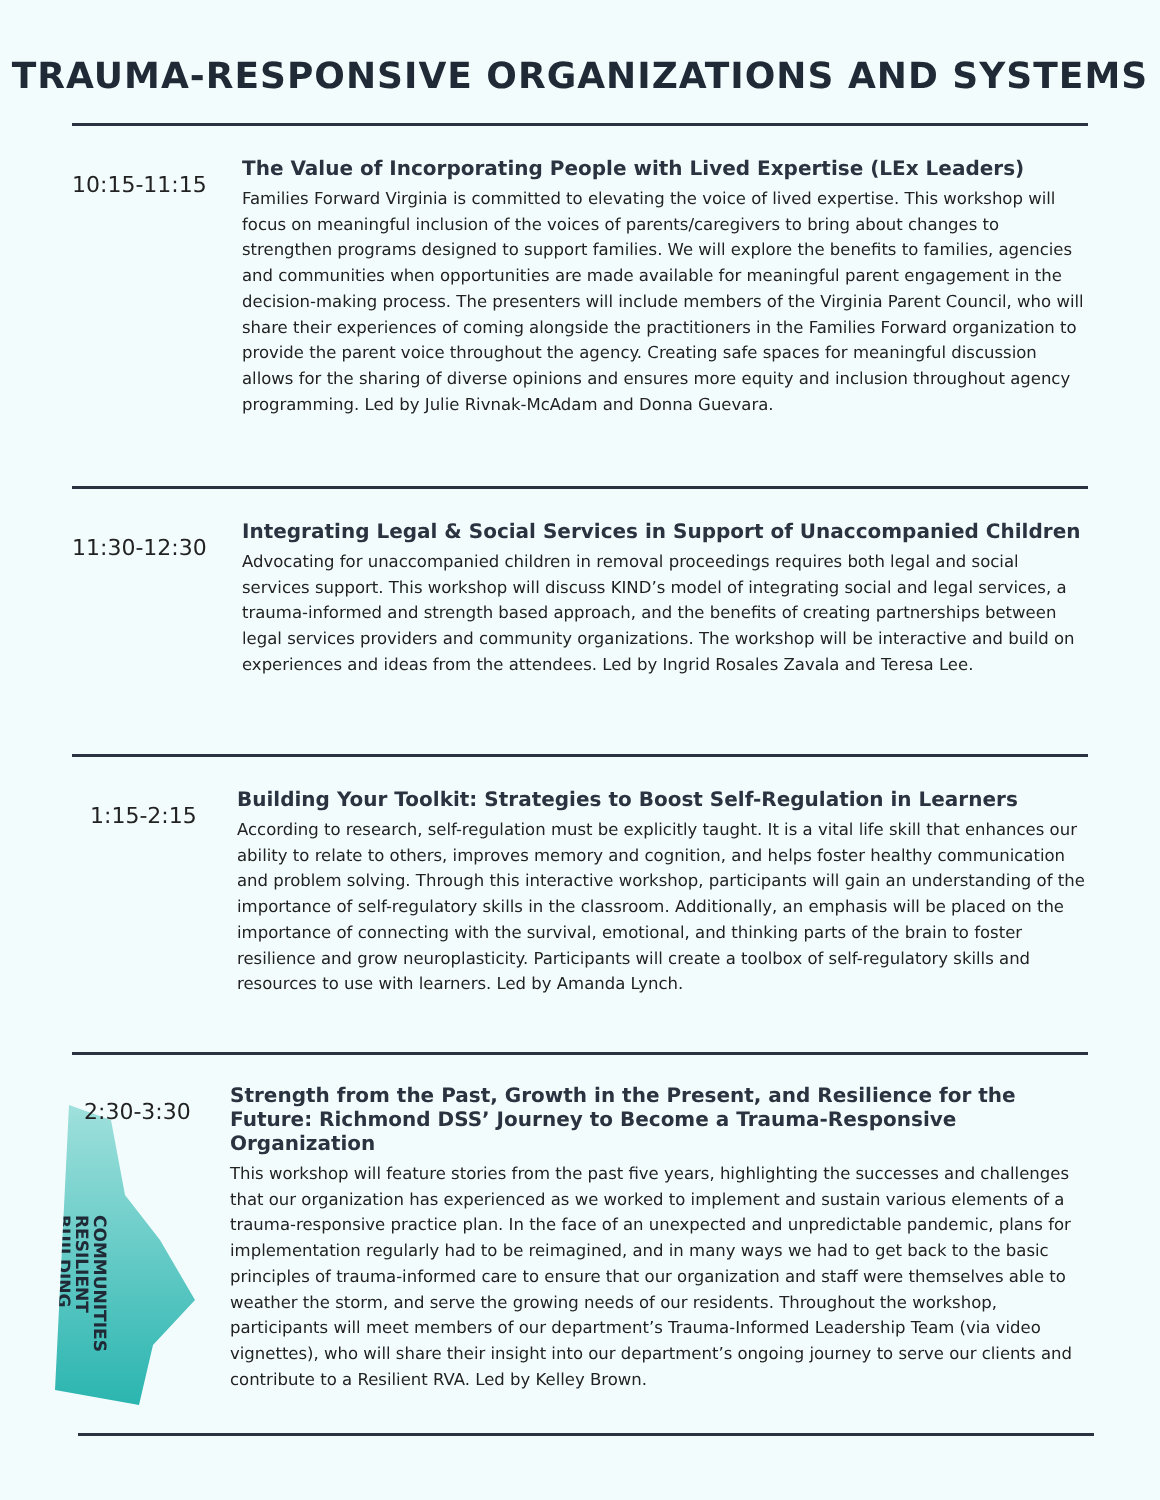TRAUMA-RESPONSIVE ORGANIZATIONS AND SYSTEMS
10:15-11:15
The Value of Incorporating People with Lived Expertise (LEx Leaders)
Families Forward Virginia is committed to elevating the voice of lived expertise. This workshop will focus on meaningful inclusion of the voices of parents/caregivers to bring about changes to strengthen programs designed to support families. We will explore the benefits to families, agencies and communities when opportunities are made available for meaningful parent engagement in the decision-making process. The presenters will include members of the Virginia Parent Council, who will share their experiences of coming alongside the practitioners in the Families Forward organization to provide the parent voice throughout the agency. Creating safe spaces for meaningful discussion allows for the sharing of diverse opinions and ensures more equity and inclusion throughout agency programming. Led by Julie Rivnak-McAdam and Donna Guevara.
11:30-12:30
Integrating Legal & Social Services in Support of Unaccompanied Children
Advocating for unaccompanied children in removal proceedings requires both legal and social services support. This workshop will discuss KIND’s model of integrating social and legal services, a trauma-informed and strength based approach, and the benefits of creating partnerships between legal services providers and community organizations. The workshop will be interactive and build on experiences and ideas from the attendees. Led by Ingrid Rosales Zavala and Teresa Lee.
1:15-2:15
Building Your Toolkit: Strategies to Boost Self-Regulation in Learners
According to research, self-regulation must be explicitly taught. It is a vital life skill that enhances our ability to relate to others, improves memory and cognition, and helps foster healthy communication and problem solving. Through this interactive workshop, participants will gain an understanding of the importance of self-regulatory skills in the classroom. Additionally, an emphasis will be placed on the importance of connecting with the survival, emotional, and thinking parts of the brain to foster resilience and grow neuroplasticity. Participants will create a toolbox of self-regulatory skills and resources to use with learners. Led by Amanda Lynch.
COMMUNITIES RESILIENT BUILDING
2:30-3:30
Strength from the Past, Growth in the Present, and Resilience for the Future: Richmond DSS’ Journey to Become a Trauma-Responsive Organization
This workshop will feature stories from the past five years, highlighting the successes and challenges that our organization has experienced as we worked to implement and sustain various elements of a trauma-responsive practice plan. In the face of an unexpected and unpredictable pandemic, plans for implementation regularly had to be reimagined, and in many ways we had to get back to the basic principles of trauma-informed care to ensure that our organization and staff were themselves able to weather the storm, and serve the growing needs of our residents. Throughout the workshop, participants will meet members of our department’s Trauma-Informed Leadership Team (via video vignettes), who will share their insight into our department’s ongoing journey to serve our clients and contribute to a Resilient RVA. Led by Kelley Brown.